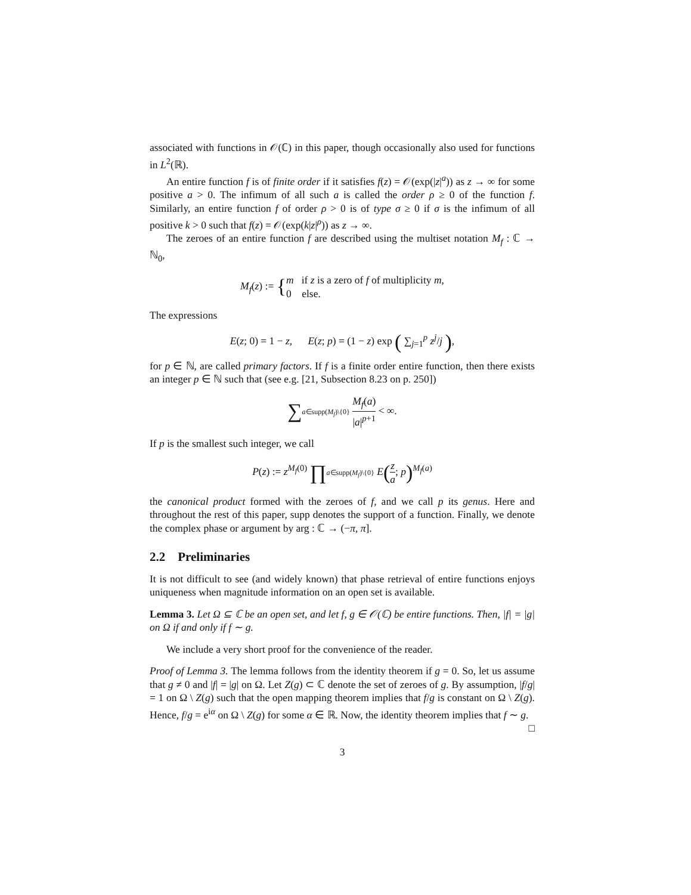associated with functions in 𝒪(ℂ) in this paper, though occasionally also used for functions in L<sup>2</sup>(ℝ).
An entire function f is of finite order if it satisfies f(z) = 𝒪(exp(|z|<sup>a</sup>)) as z → ∞ for some positive a > 0. The infimum of all such a is called the order ρ ≥ 0 of the function f. Similarly, an entire function f of order ρ > 0 is of type σ ≥ 0 if σ is the infimum of all positive k > 0 such that f(z) = 𝒪(exp(k|z|<sup>ρ</sup>)) as z → ∞.
The zeroes of an entire function f are described using the multiset notation M<sub>f</sub> : ℂ → ℕ<sub>0</sub>,
M<sub>f</sub>(z) := {m if z is a zero of f of multiplicity m,
0 else.
The expressions
E(z; 0) = 1 − z, E(z; p) = (1 − z) exp ( ∑<sub>j=1</sub><sup>p</sup> z<sup>j</sup>/j ),
for p ∈ ℕ, are called primary factors. If f is a finite order entire function, then there exists an integer p ∈ ℕ such that (see e.g. [21, Subsection 8.23 on p. 250])
∑a∈supp(M<sub>f</sub>)\{0} M<sub>f</sub>(a) |a|<sup>p+1</sup> < ∞.
If p is the smallest such integer, we call
P(z) := z<sup>M<sub>f</sub>(0)</sup> ∏a∈supp(M<sub>f</sub>)\{0} E(z a; p)<sup>M<sub>f</sub>(a)</sup>
the canonical product formed with the zeroes of f, and we call p its genus. Here and throughout the rest of this paper, supp denotes the support of a function. Finally, we denote the complex phase or argument by arg : ℂ → (−π, π].
2.2 Preliminaries
It is not difficult to see (and widely known) that phase retrieval of entire functions enjoys uniqueness when magnitude information on an open set is available.
Lemma 3. Let Ω ⊆ ℂ be an open set, and let f, g ∈ 𝒪(ℂ) be entire functions. Then, |f| = |g| on Ω if and only if f ∼ g.
We include a very short proof for the convenience of the reader.
Proof of Lemma 3. The lemma follows from the identity theorem if g = 0. So, let us assume that g ≠ 0 and |f| = |g| on Ω. Let Z(g) ⊂ ℂ denote the set of zeroes of g. By assumption, |f/g| = 1 on Ω \ Z(g) such that the open mapping theorem implies that f/g is constant on Ω \ Z(g). Hence, f/g = e<sup>iα</sup> on Ω \ Z(g) for some α ∈ ℝ. Now, the identity theorem implies that f ∼ g. □
3